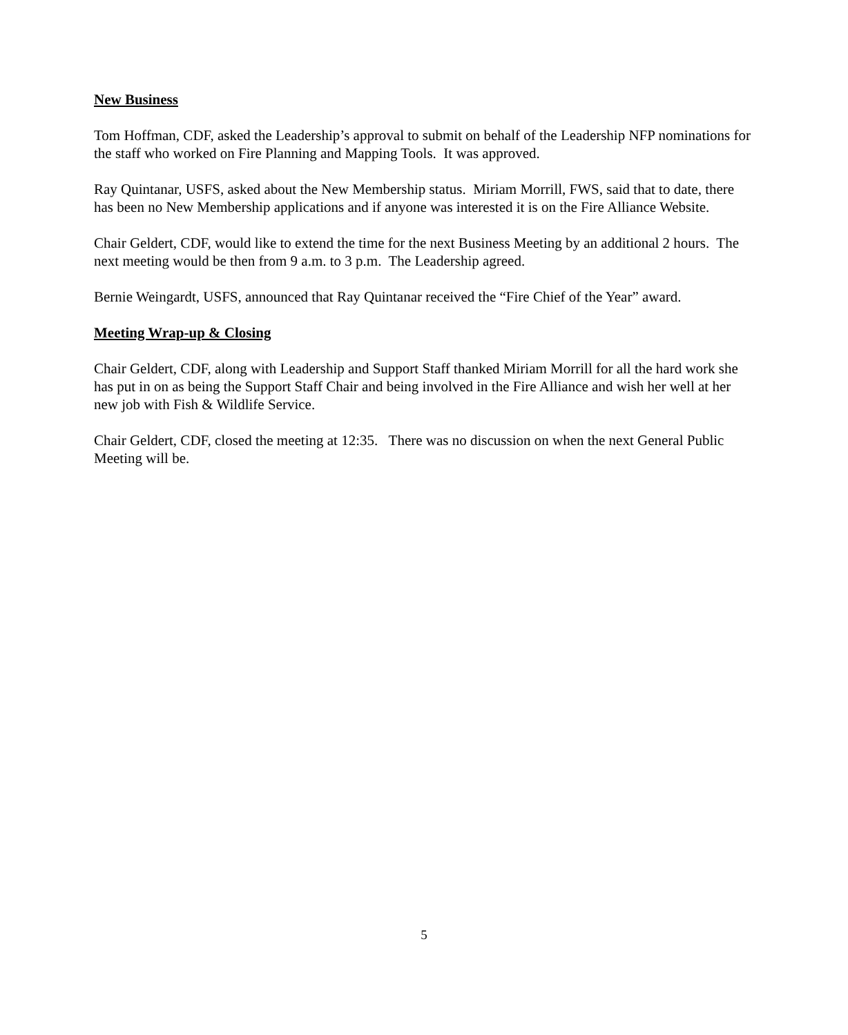New Business
Tom Hoffman, CDF, asked the Leadership’s approval to submit on behalf of the Leadership NFP nominations for the staff who worked on Fire Planning and Mapping Tools. It was approved.
Ray Quintanar, USFS, asked about the New Membership status. Miriam Morrill, FWS, said that to date, there has been no New Membership applications and if anyone was interested it is on the Fire Alliance Website.
Chair Geldert, CDF, would like to extend the time for the next Business Meeting by an additional 2 hours. The next meeting would be then from 9 a.m. to 3 p.m. The Leadership agreed.
Bernie Weingardt, USFS, announced that Ray Quintanar received the “Fire Chief of the Year” award.
Meeting Wrap-up & Closing
Chair Geldert, CDF, along with Leadership and Support Staff thanked Miriam Morrill for all the hard work she has put in on as being the Support Staff Chair and being involved in the Fire Alliance and wish her well at her new job with Fish & Wildlife Service.
Chair Geldert, CDF, closed the meeting at 12:35. There was no discussion on when the next General Public Meeting will be.
5